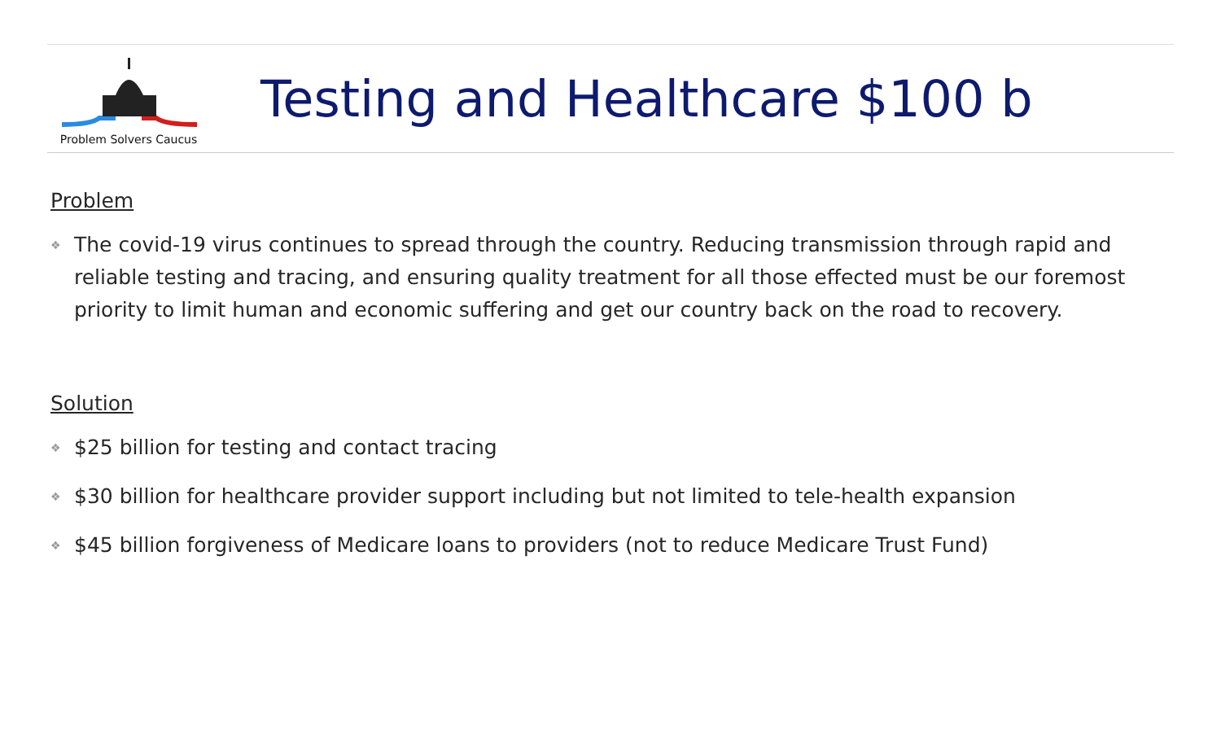Problem Solvers Caucus
Testing and Healthcare $100 b
Problem
❖ The covid-19 virus continues to spread through the country. Reducing transmission through rapid and reliable testing and tracing, and ensuring quality treatment for all those effected must be our foremost priority to limit human and economic suffering and get our country back on the road to recovery.
Solution
❖ $25 billion for testing and contact tracing
❖ $30 billion for healthcare provider support including but not limited to tele-health expansion
❖ $45 billion forgiveness of Medicare loans to providers (not to reduce Medicare Trust Fund)